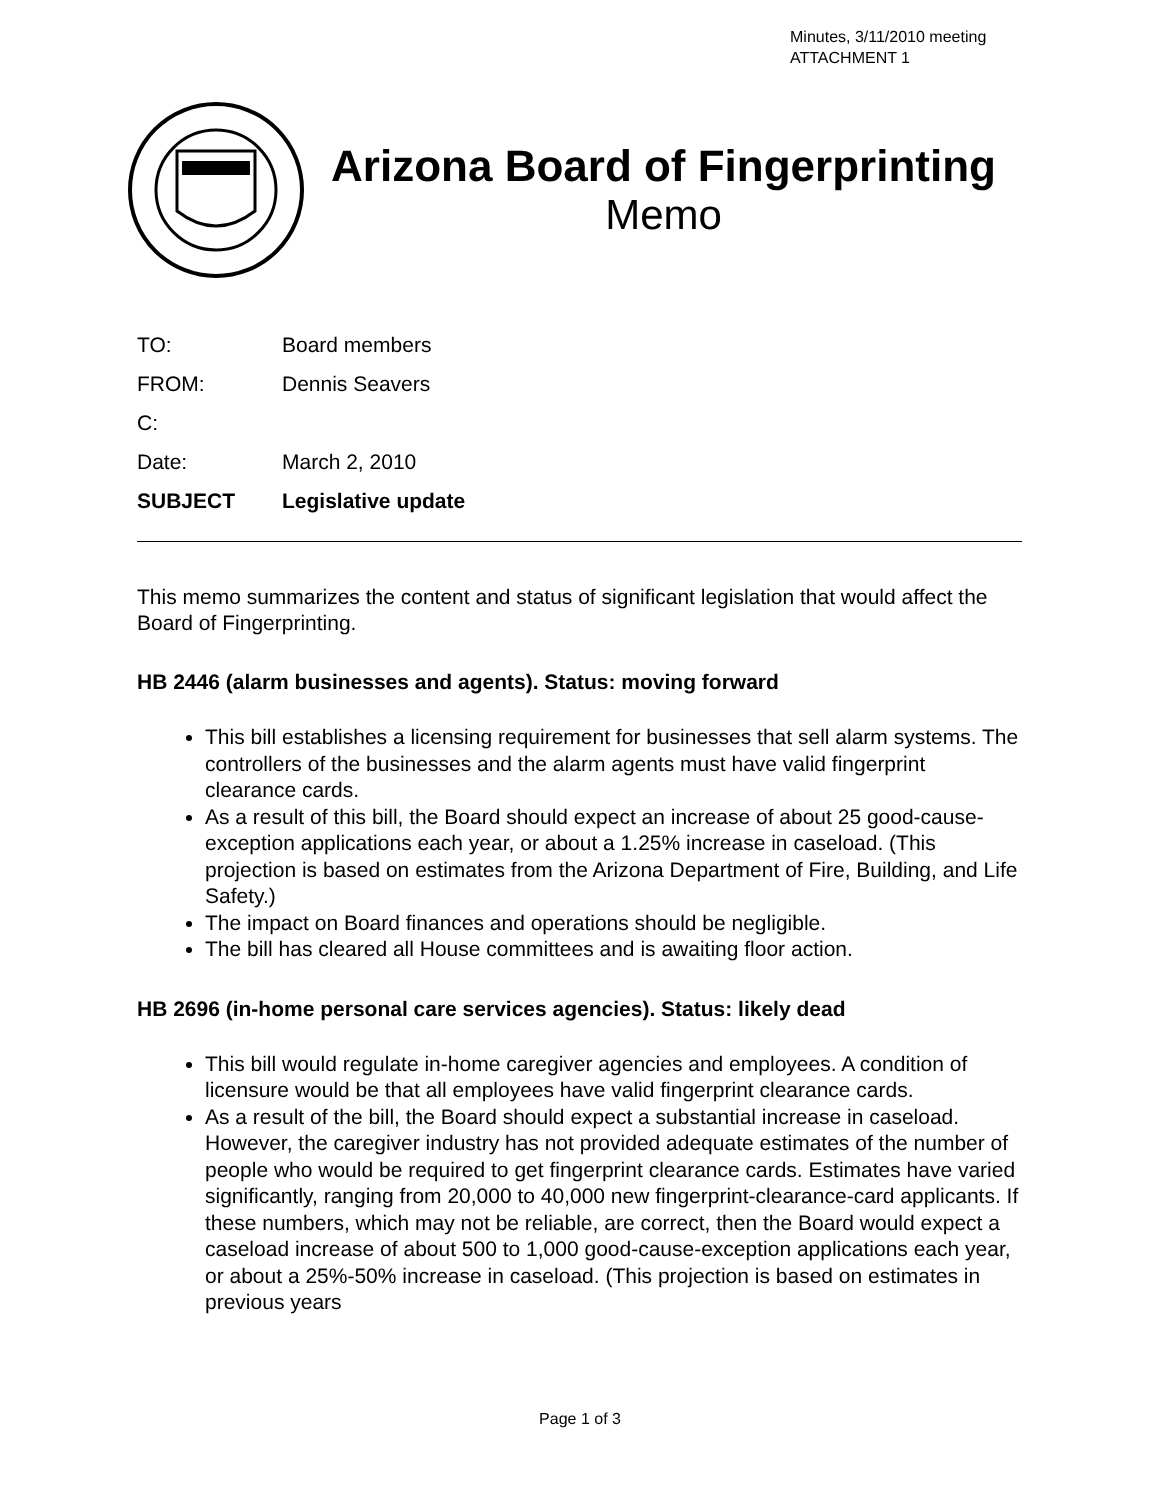Minutes, 3/11/2010 meeting
ATTACHMENT 1
Arizona Board of Fingerprinting
Memo
| TO: | Board members |
| FROM: | Dennis Seavers |
| C: | |
| Date: | March 2, 2010 |
| SUBJECT | Legislative update |
This memo summarizes the content and status of significant legislation that would affect the Board of Fingerprinting.
HB 2446 (alarm businesses and agents). Status: moving forward
This bill establishes a licensing requirement for businesses that sell alarm systems. The controllers of the businesses and the alarm agents must have valid fingerprint clearance cards.
As a result of this bill, the Board should expect an increase of about 25 good-cause-exception applications each year, or about a 1.25% increase in caseload. (This projection is based on estimates from the Arizona Department of Fire, Building, and Life Safety.)
The impact on Board finances and operations should be negligible.
The bill has cleared all House committees and is awaiting floor action.
HB 2696 (in-home personal care services agencies). Status: likely dead
This bill would regulate in-home caregiver agencies and employees. A condition of licensure would be that all employees have valid fingerprint clearance cards.
As a result of the bill, the Board should expect a substantial increase in caseload. However, the caregiver industry has not provided adequate estimates of the number of people who would be required to get fingerprint clearance cards. Estimates have varied significantly, ranging from 20,000 to 40,000 new fingerprint-clearance-card applicants. If these numbers, which may not be reliable, are correct, then the Board would expect a caseload increase of about 500 to 1,000 good-cause-exception applications each year, or about a 25%-50% increase in caseload. (This projection is based on estimates in previous years
Page 1 of 3